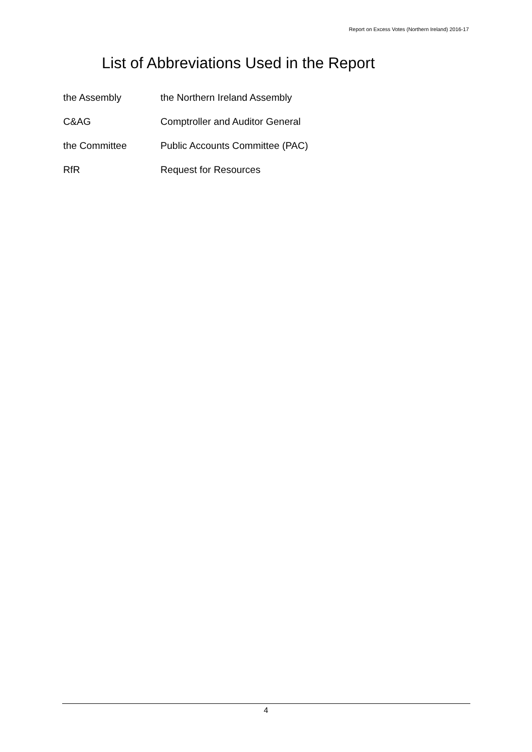Report on Excess Votes (Northern Ireland) 2016-17
List of Abbreviations Used in the Report
| the Assembly | the Northern Ireland Assembly |
| C&AG | Comptroller and Auditor General |
| the Committee | Public Accounts Committee (PAC) |
| RfR | Request for Resources |
4